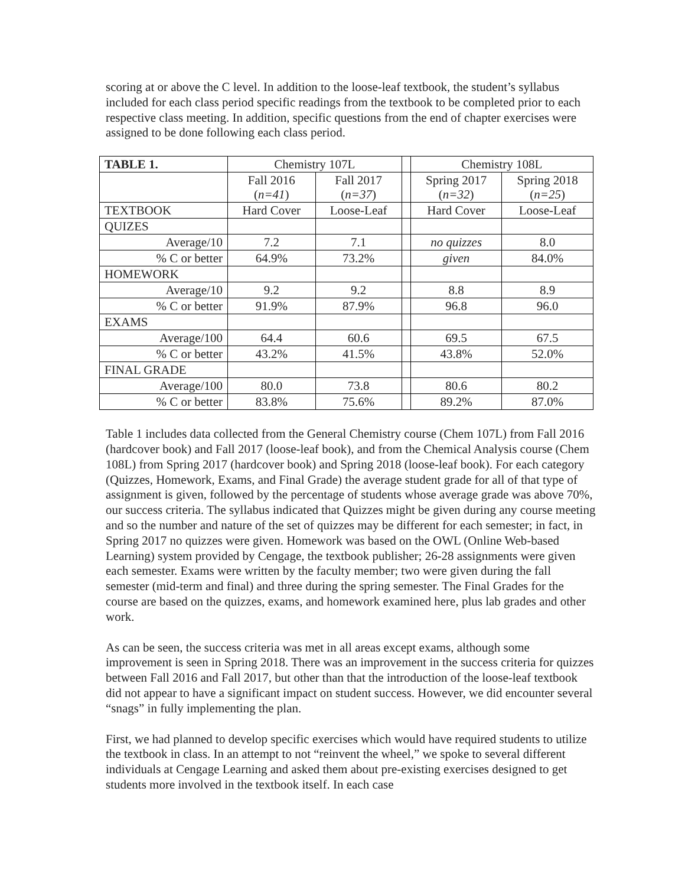scoring at or above the C level. In addition to the loose-leaf textbook, the student’s syllabus included for each class period specific readings from the textbook to be completed prior to each respective class meeting. In addition, specific questions from the end of chapter exercises were assigned to be done following each class period.
| TABLE 1. | Chemistry 107L | | | Chemistry 108L | |
| | Fall 2016 ( n=41 ) | Fall 2017 ( n=37 ) | | Spring 2017 ( n=32 ) | Spring 2018 ( n=25 ) |
| TEXTBOOK | Hard Cover | Loose-Leaf | | Hard Cover | Loose-Leaf |
| QUIZES | | | | | |
| Average/10 | 7.2 | 7.1 | | no quizzes | 8.0 |
| % C or better | 64.9% | 73.2% | | given | 84.0% |
| HOMEWORK | | | | | |
| Average/10 | 9.2 | 9.2 | | 8.8 | 8.9 |
| % C or better | 91.9% | 87.9% | | 96.8 | 96.0 |
| EXAMS | | | | | |
| Average/100 | 64.4 | 60.6 | | 69.5 | 67.5 |
| % C or better | 43.2% | 41.5% | | 43.8% | 52.0% |
| FINAL GRADE | | | | | |
| Average/100 | 80.0 | 73.8 | | 80.6 | 80.2 |
| % C or better | 83.8% | 75.6% | | 89.2% | 87.0% |
Table 1 includes data collected from the General Chemistry course (Chem 107L) from Fall 2016 (hardcover book) and Fall 2017 (loose-leaf book), and from the Chemical Analysis course (Chem 108L) from Spring 2017 (hardcover book) and Spring 2018 (loose-leaf book). For each category (Quizzes, Homework, Exams, and Final Grade) the average student grade for all of that type of assignment is given, followed by the percentage of students whose average grade was above 70%, our success criteria. The syllabus indicated that Quizzes might be given during any course meeting and so the number and nature of the set of quizzes may be different for each semester; in fact, in Spring 2017 no quizzes were given. Homework was based on the OWL (Online Web-based Learning) system provided by Cengage, the textbook publisher; 26-28 assignments were given each semester. Exams were written by the faculty member; two were given during the fall semester (mid-term and final) and three during the spring semester. The Final Grades for the course are based on the quizzes, exams, and homework examined here, plus lab grades and other work.
As can be seen, the success criteria was met in all areas except exams, although some improvement is seen in Spring 2018. There was an improvement in the success criteria for quizzes between Fall 2016 and Fall 2017, but other than that the introduction of the loose-leaf textbook did not appear to have a significant impact on student success. However, we did encounter several “snags” in fully implementing the plan.
First, we had planned to develop specific exercises which would have required students to utilize the textbook in class. In an attempt to not “reinvent the wheel,” we spoke to several different individuals at Cengage Learning and asked them about pre-existing exercises designed to get students more involved in the textbook itself. In each case